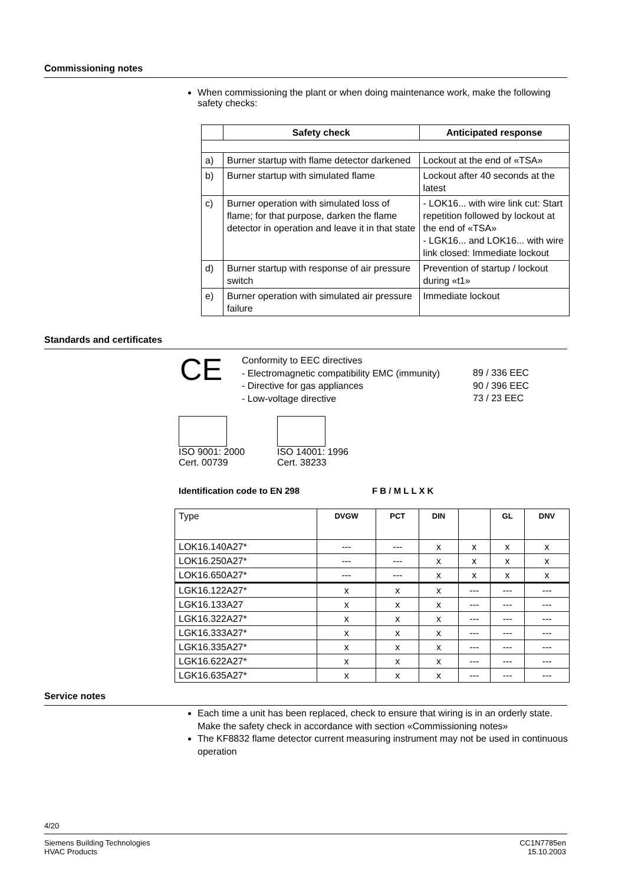Commissioning notes
When commissioning the plant or when doing maintenance work, make the following safety checks:
| | Safety check | Anticipated response |
| --- | --- | --- |
| a) | Burner startup with flame detector darkened | Lockout at the end of «TSA» |
| b) | Burner startup with simulated flame | Lockout after 40 seconds at the latest |
| c) | Burner operation with simulated loss of flame; for that purpose, darken the flame detector in operation and leave it in that state | - LOK16... with wire link cut: Start repetition followed by lockout at the end of «TSA» - LGK16... and LOK16... with wire link closed: Immediate lockout |
| d) | Burner startup with response of air pressure switch | Prevention of startup / lockout during «t1» |
| e) | Burner operation with simulated air pressure failure | Immediate lockout |
Standards and certificates
CE
Conformity to EEC directives
- Electromagnetic compatibility EMC (immunity)
- Directive for gas appliances
- Low-voltage directive
89 / 336 EEC
90 / 396 EEC
73 / 23 EEC
ISO 9001: 2000
Cert. 00739
ISO 14001: 1996
Cert. 38233
Identification code to EN 298 F B / M L L X K
| Type | DVGW | PCT | DIN | | GL | DNV |
| LOK16.140A27* | --- | --- | x | x | x | x |
| LOK16.250A27* | --- | --- | x | x | x | x |
| LOK16.650A27* | --- | --- | x | x | x | x |
| LGK16.122A27* | x | x | x | --- | --- | --- |
| LGK16.133A27 | x | x | x | --- | --- | --- |
| LGK16.322A27* | x | x | x | --- | --- | --- |
| LGK16.333A27* | x | x | x | --- | --- | --- |
| LGK16.335A27* | x | x | x | --- | --- | --- |
| LGK16.622A27* | x | x | x | --- | --- | --- |
| LGK16.635A27* | x | x | x | --- | --- | --- |
Service notes
Each time a unit has been replaced, check to ensure that wiring is in an orderly state. Make the safety check in accordance with section «Commissioning notes»
The KF8832 flame detector current measuring instrument may not be used in continuous operation
4/20
Siemens Building Technologies
HVAC Products
CC1N7785en
15.10.2003